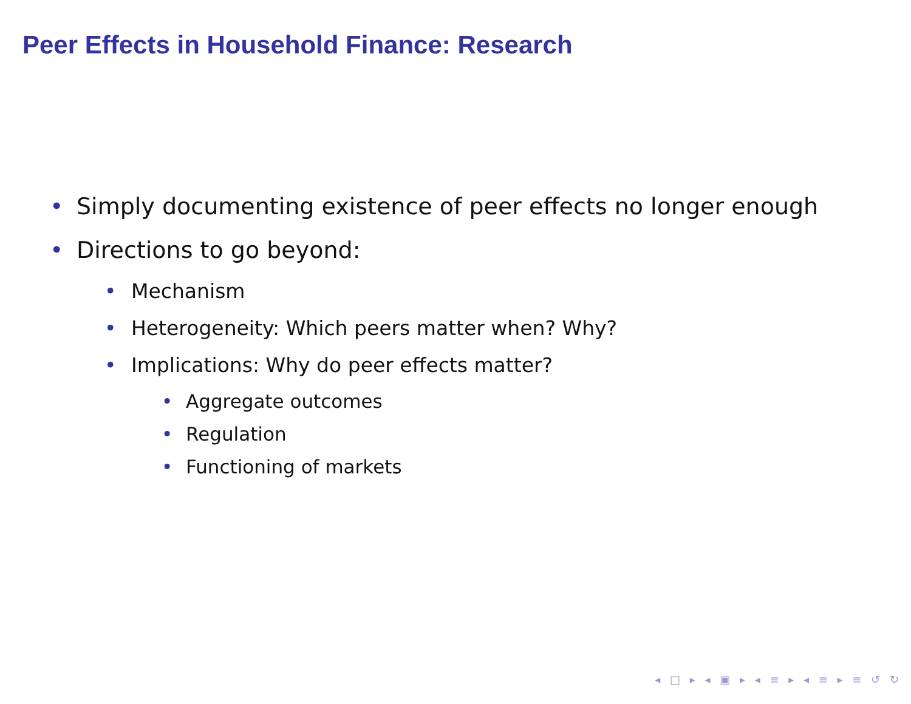Peer Effects in Household Finance: Research
• Simply documenting existence of peer effects no longer enough
• Directions to go beyond:
• Mechanism
• Heterogeneity: Which peers matter when? Why?
• Implications: Why do peer effects matter?
• Aggregate outcomes
• Regulation
• Functioning of markets
◂ □ ▸ ◂ ▣ ▸ ◂ ≡ ▸ ◂ ≡ ▸ ≡ ↺ ↻